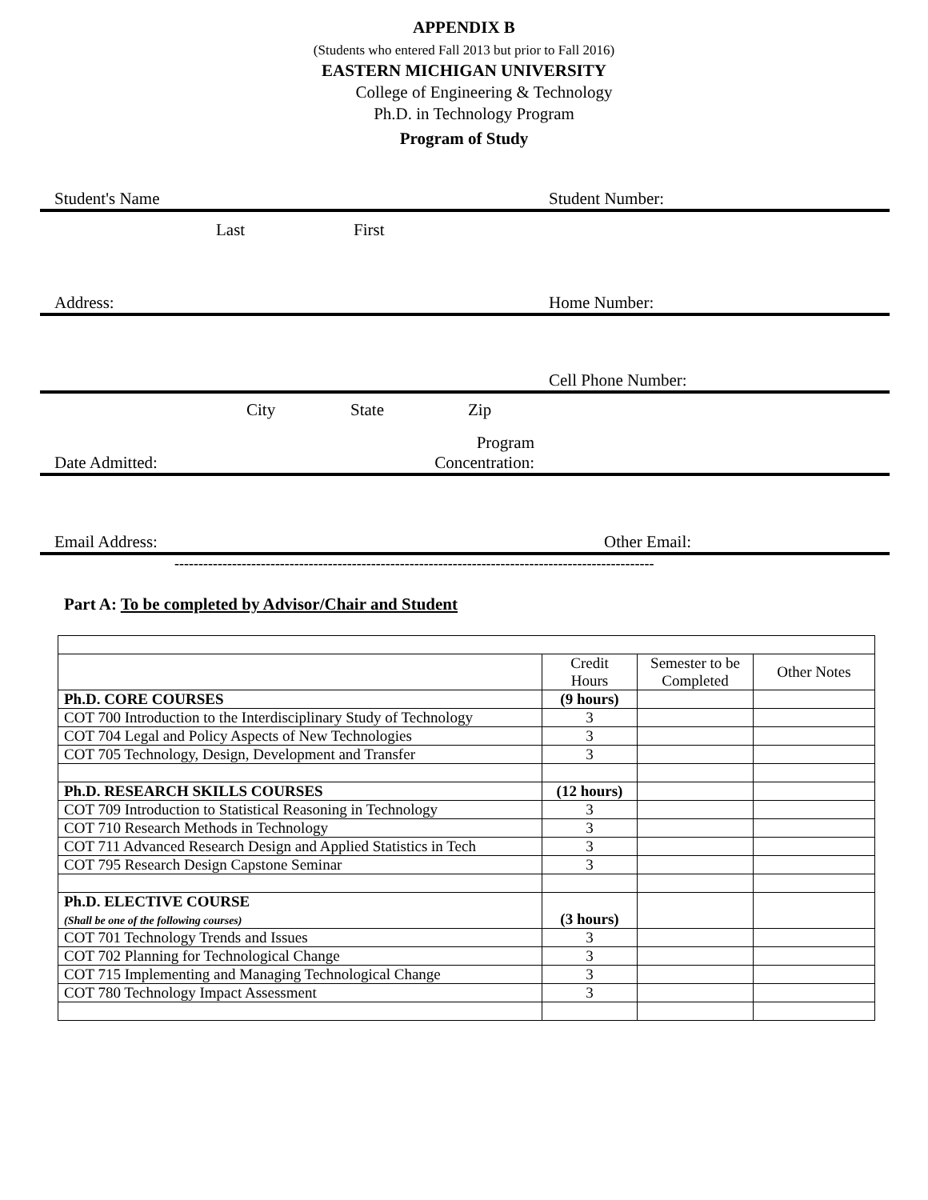APPENDIX B
(Students who entered Fall 2013 but prior to Fall 2016)
EASTERN MICHIGAN UNIVERSITY
College of Engineering & Technology
Ph.D. in Technology Program
Program of Study
Student's Name Student Number:
Last First
Address: Home Number:
Cell Phone Number:
City State Zip
Date Admitted: Program
Concentration:
Email Address: Other Email:
----------------------------------------------------------------------------------------------------
Part A: To be completed by Advisor/Chair and Student
| | Credit Hours | Semester to be Completed | Other Notes |
| Ph.D. CORE COURSES | (9 hours) | | |
| COT 700 Introduction to the Interdisciplinary Study of Technology | 3 | | |
| COT 704 Legal and Policy Aspects of New Technologies | 3 | | |
| COT 705 Technology, Design, Development and Transfer | 3 | | |
| Ph.D. RESEARCH SKILLS COURSES | (12 hours) | | |
| COT 709 Introduction to Statistical Reasoning in Technology | 3 | | |
| COT 710 Research Methods in Technology | 3 | | |
| COT 711 Advanced Research Design and Applied Statistics in Tech | 3 | | |
| COT 795 Research Design Capstone Seminar | 3 | | |
| Ph.D. ELECTIVE COURSE (Shall be one of the following courses) | (3 hours) | | |
| COT 701 Technology Trends and Issues | 3 | | |
| COT 702 Planning for Technological Change | 3 | | |
| COT 715 Implementing and Managing Technological Change | 3 | | |
| COT 780 Technology Impact Assessment | 3 | | |